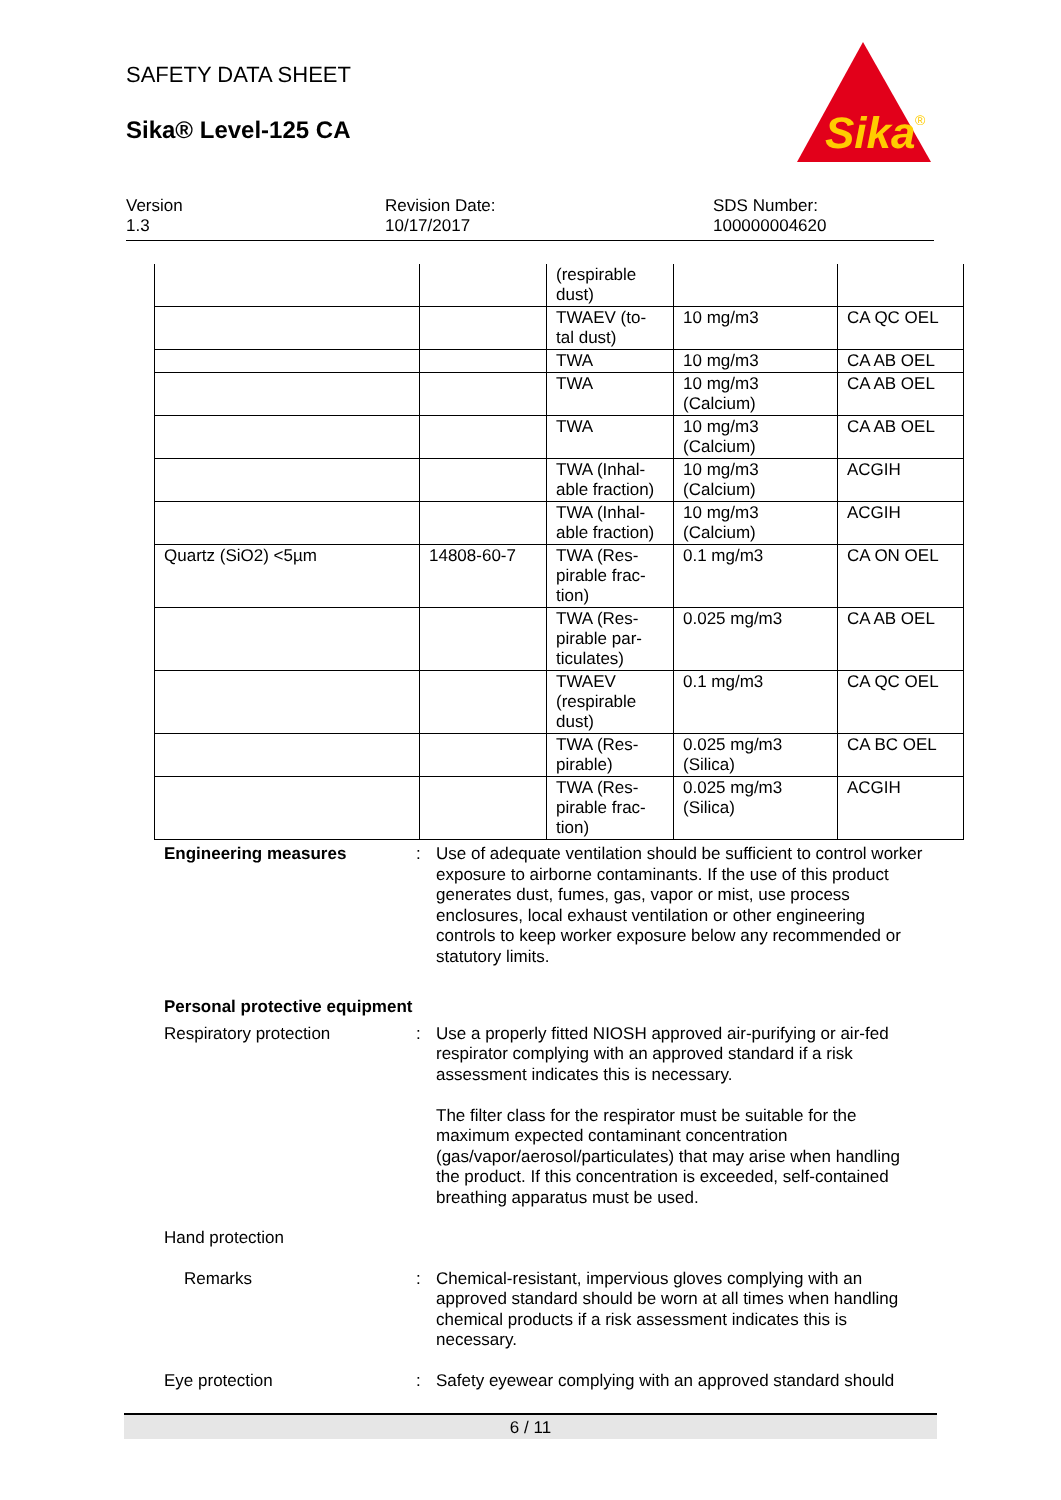SAFETY DATA SHEET
Sika® Level-125 CA
Sika
®
Version
1.3
Revision Date:
10/17/2017
SDS Number:
100000004620
| | | (respirable dust) | | |
| | | TWAEV (to- tal dust) | 10 mg/m3 | CA QC OEL |
| | | TWA | 10 mg/m3 | CA AB OEL |
| | | TWA | 10 mg/m3 (Calcium) | CA AB OEL |
| | | TWA | 10 mg/m3 (Calcium) | CA AB OEL |
| | | TWA (Inhal- able fraction) | 10 mg/m3 (Calcium) | ACGIH |
| | | TWA (Inhal- able fraction) | 10 mg/m3 (Calcium) | ACGIH |
| Quartz (SiO2) <5µm | 14808-60-7 | TWA (Res- pirable frac- tion) | 0.1 mg/m3 | CA ON OEL |
| | | TWA (Res- pirable par- ticulates) | 0.025 mg/m3 | CA AB OEL |
| | | TWAEV (respirable dust) | 0.1 mg/m3 | CA QC OEL |
| | | TWA (Res- pirable) | 0.025 mg/m3 (Silica) | CA BC OEL |
| | | TWA (Res- pirable frac- tion) | 0.025 mg/m3 (Silica) | ACGIH |
Engineering measures : Use of adequate ventilation should be sufficient to control worker exposure to airborne contaminants. If the use of this product generates dust, fumes, gas, vapor or mist, use process enclosures, local exhaust ventilation or other engineering controls to keep worker exposure below any recommended or statutory limits.
Personal protective equipment
Respiratory protection : Use a properly fitted NIOSH approved air-purifying or air-fed respirator complying with an approved standard if a risk assessment indicates this is necessary.
The filter class for the respirator must be suitable for the maximum expected contaminant concentration (gas/vapor/aerosol/particulates) that may arise when handling the product. If this concentration is exceeded, self-contained breathing apparatus must be used.
Hand protection
Remarks : Chemical-resistant, impervious gloves complying with an approved standard should be worn at all times when handling chemical products if a risk assessment indicates this is necessary.
Eye protection : Safety eyewear complying with an approved standard should
6 / 11